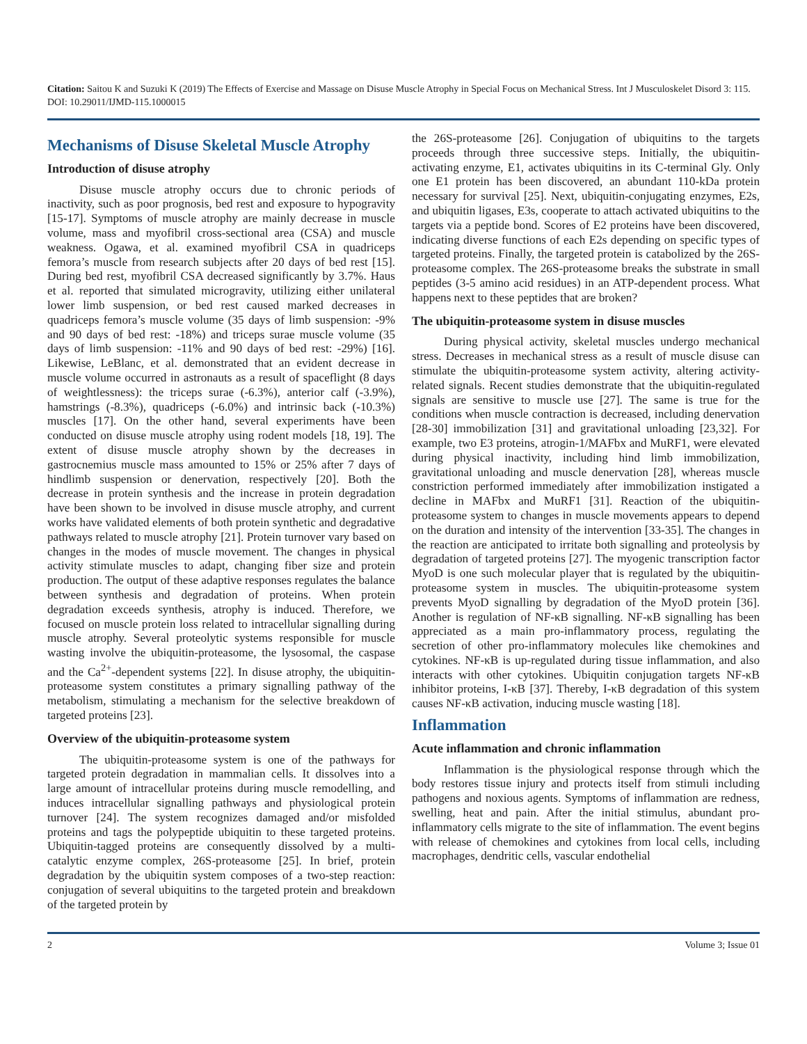Citation: Saitou K and Suzuki K (2019) The Effects of Exercise and Massage on Disuse Muscle Atrophy in Special Focus on Mechanical Stress. Int J Musculoskelet Disord 3: 115. DOI: 10.29011/IJMD-115.1000015
Mechanisms of Disuse Skeletal Muscle Atrophy
Introduction of disuse atrophy
Disuse muscle atrophy occurs due to chronic periods of inactivity, such as poor prognosis, bed rest and exposure to hypogravity [15-17]. Symptoms of muscle atrophy are mainly decrease in muscle volume, mass and myofibril cross-sectional area (CSA) and muscle weakness. Ogawa, et al. examined myofibril CSA in quadriceps femora’s muscle from research subjects after 20 days of bed rest [15]. During bed rest, myofibril CSA decreased significantly by 3.7%. Haus et al. reported that simulated microgravity, utilizing either unilateral lower limb suspension, or bed rest caused marked decreases in quadriceps femora’s muscle volume (35 days of limb suspension: -9% and 90 days of bed rest: -18%) and triceps surae muscle volume (35 days of limb suspension: -11% and 90 days of bed rest: -29%) [16]. Likewise, LeBlanc, et al. demonstrated that an evident decrease in muscle volume occurred in astronauts as a result of spaceflight (8 days of weightlessness): the triceps surae (-6.3%), anterior calf (-3.9%), hamstrings (-8.3%), quadriceps (-6.0%) and intrinsic back (-10.3%) muscles [17]. On the other hand, several experiments have been conducted on disuse muscle atrophy using rodent models [18, 19]. The extent of disuse muscle atrophy shown by the decreases in gastrocnemius muscle mass amounted to 15% or 25% after 7 days of hindlimb suspension or denervation, respectively [20]. Both the decrease in protein synthesis and the increase in protein degradation have been shown to be involved in disuse muscle atrophy, and current works have validated elements of both protein synthetic and degradative pathways related to muscle atrophy [21]. Protein turnover vary based on changes in the modes of muscle movement. The changes in physical activity stimulate muscles to adapt, changing fiber size and protein production. The output of these adaptive responses regulates the balance between synthesis and degradation of proteins. When protein degradation exceeds synthesis, atrophy is induced. Therefore, we focused on muscle protein loss related to intracellular signalling during muscle atrophy. Several proteolytic systems responsible for muscle wasting involve the ubiquitin-proteasome, the lysosomal, the caspase and the Ca<sup>2+</sup>-dependent systems [22]. In disuse atrophy, the ubiquitin-proteasome system constitutes a primary signalling pathway of the metabolism, stimulating a mechanism for the selective breakdown of targeted proteins [23].
Overview of the ubiquitin-proteasome system
The ubiquitin-proteasome system is one of the pathways for targeted protein degradation in mammalian cells. It dissolves into a large amount of intracellular proteins during muscle remodelling, and induces intracellular signalling pathways and physiological protein turnover [24]. The system recognizes damaged and/or misfolded proteins and tags the polypeptide ubiquitin to these targeted proteins. Ubiquitin-tagged proteins are consequently dissolved by a multi-catalytic enzyme complex, 26S-proteasome [25]. In brief, protein degradation by the ubiquitin system composes of a two-step reaction: conjugation of several ubiquitins to the targeted protein and breakdown of the targeted protein by
the 26S-proteasome [26]. Conjugation of ubiquitins to the targets proceeds through three successive steps. Initially, the ubiquitin-activating enzyme, E1, activates ubiquitins in its C-terminal Gly. Only one E1 protein has been discovered, an abundant 110-kDa protein necessary for survival [25]. Next, ubiquitin-conjugating enzymes, E2s, and ubiquitin ligases, E3s, cooperate to attach activated ubiquitins to the targets via a peptide bond. Scores of E2 proteins have been discovered, indicating diverse functions of each E2s depending on specific types of targeted proteins. Finally, the targeted protein is catabolized by the 26S-proteasome complex. The 26S-proteasome breaks the substrate in small peptides (3-5 amino acid residues) in an ATP-dependent process. What happens next to these peptides that are broken?
The ubiquitin-proteasome system in disuse muscles
During physical activity, skeletal muscles undergo mechanical stress. Decreases in mechanical stress as a result of muscle disuse can stimulate the ubiquitin-proteasome system activity, altering activity-related signals. Recent studies demonstrate that the ubiquitin-regulated signals are sensitive to muscle use [27]. The same is true for the conditions when muscle contraction is decreased, including denervation [28-30] immobilization [31] and gravitational unloading [23,32]. For example, two E3 proteins, atrogin-1/MAFbx and MuRF1, were elevated during physical inactivity, including hind limb immobilization, gravitational unloading and muscle denervation [28], whereas muscle constriction performed immediately after immobilization instigated a decline in MAFbx and MuRF1 [31]. Reaction of the ubiquitin-proteasome system to changes in muscle movements appears to depend on the duration and intensity of the intervention [33-35]. The changes in the reaction are anticipated to irritate both signalling and proteolysis by degradation of targeted proteins [27]. The myogenic transcription factor MyoD is one such molecular player that is regulated by the ubiquitin-proteasome system in muscles. The ubiquitin-proteasome system prevents MyoD signalling by degradation of the MyoD protein [36]. Another is regulation of NF-κB signalling. NF-κB signalling has been appreciated as a main pro-inflammatory process, regulating the secretion of other pro-inflammatory molecules like chemokines and cytokines. NF-κB is up-regulated during tissue inflammation, and also interacts with other cytokines. Ubiquitin conjugation targets NF-κB inhibitor proteins, I-κB [37]. Thereby, I-κB degradation of this system causes NF-κB activation, inducing muscle wasting [18].
Inflammation
Acute inflammation and chronic inflammation
Inflammation is the physiological response through which the body restores tissue injury and protects itself from stimuli including pathogens and noxious agents. Symptoms of inflammation are redness, swelling, heat and pain. After the initial stimulus, abundant pro-inflammatory cells migrate to the site of inflammation. The event begins with release of chemokines and cytokines from local cells, including macrophages, dendritic cells, vascular endothelial
2 Volume 3; Issue 01